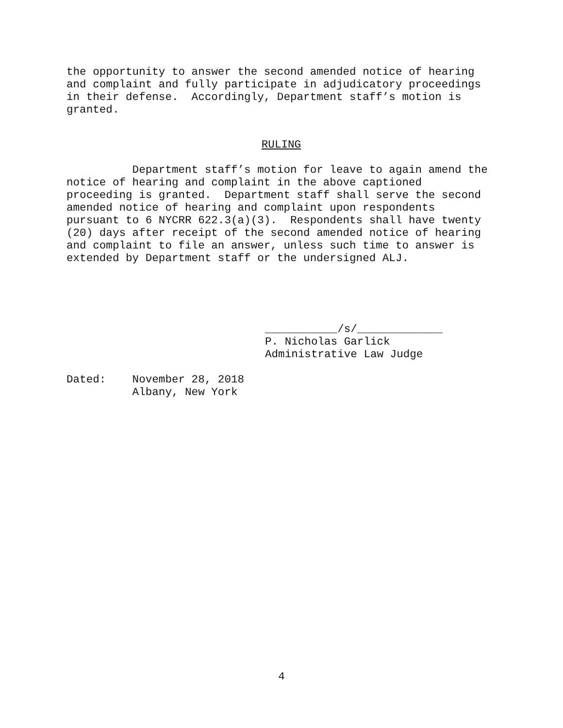the opportunity to answer the second amended notice of hearing and complaint and fully participate in adjudicatory proceedings in their defense. Accordingly, Department staff’s motion is granted.
RULING
Department staff’s motion for leave to again amend the notice of hearing and complaint in the above captioned proceeding is granted. Department staff shall serve the second amended notice of hearing and complaint upon respondents pursuant to 6 NYCRR 622.3(a)(3). Respondents shall have twenty (20) days after receipt of the second amended notice of hearing and complaint to file an answer, unless such time to answer is extended by Department staff or the undersigned ALJ.
___________/s/_____________ P. Nicholas Garlick Administrative Law Judge
Dated: November 28, 2018 Albany, New York
4